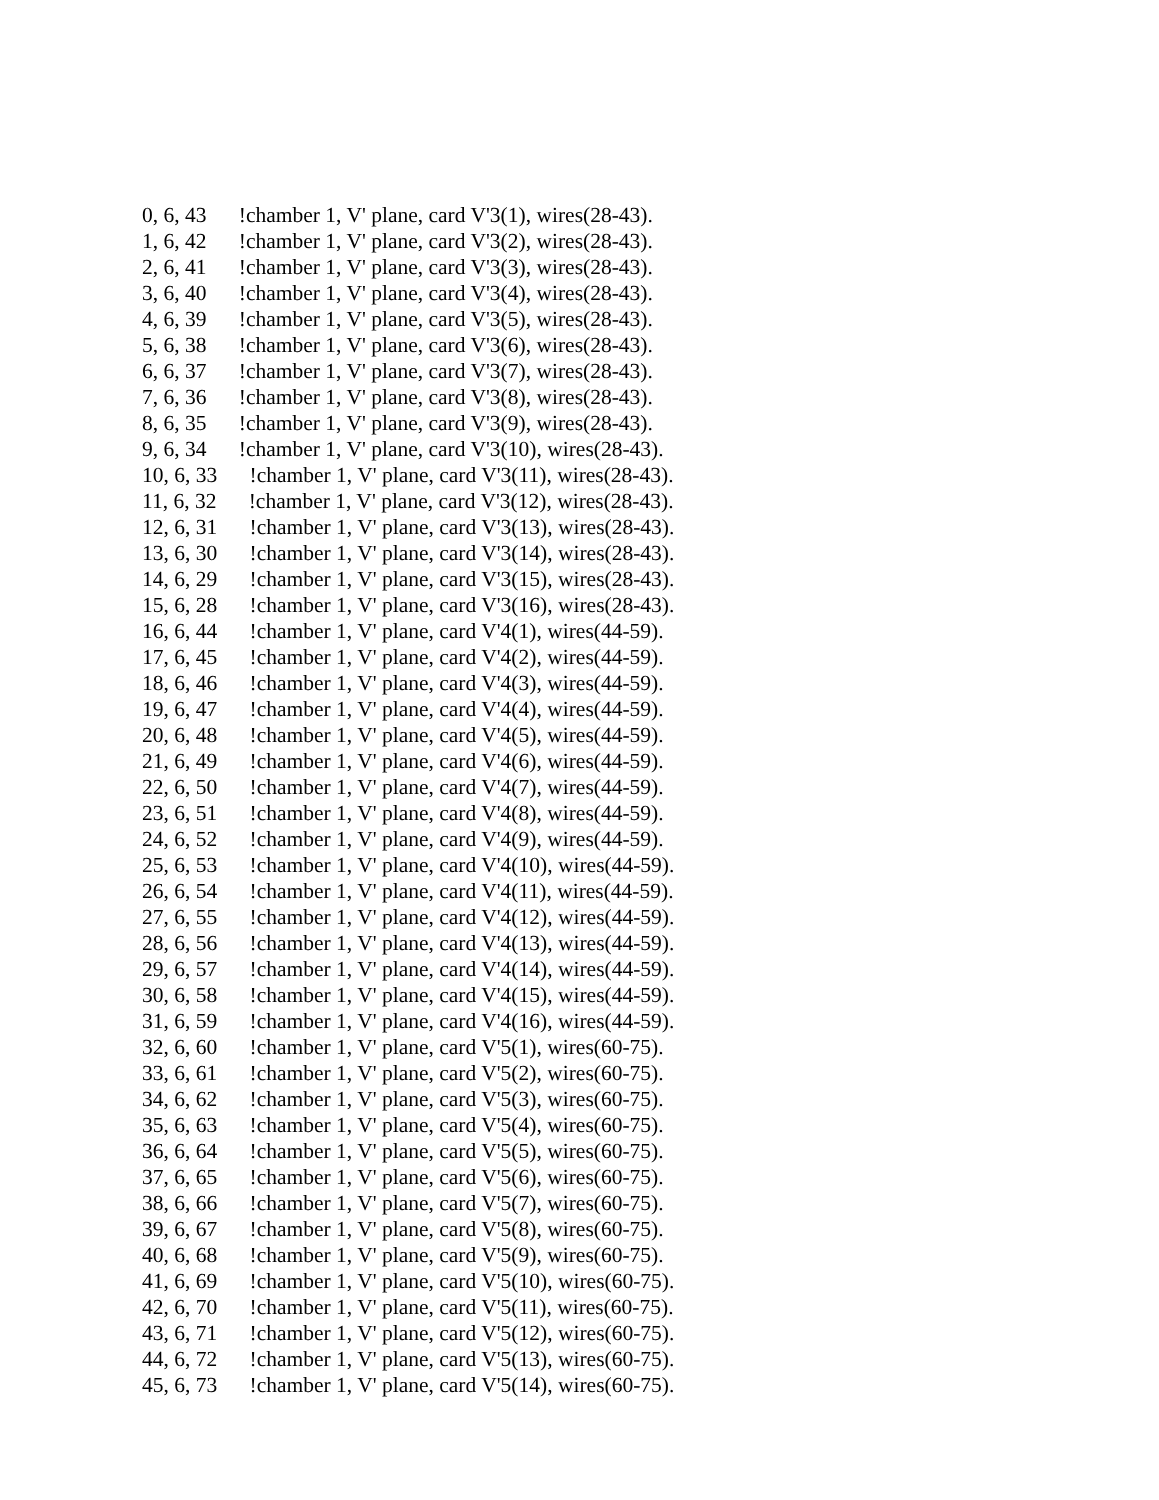0, 6, 43 !chamber 1, V' plane, card V'3(1), wires(28-43).
1, 6, 42 !chamber 1, V' plane, card V'3(2), wires(28-43).
2, 6, 41 !chamber 1, V' plane, card V'3(3), wires(28-43).
3, 6, 40 !chamber 1, V' plane, card V'3(4), wires(28-43).
4, 6, 39 !chamber 1, V' plane, card V'3(5), wires(28-43).
5, 6, 38 !chamber 1, V' plane, card V'3(6), wires(28-43).
6, 6, 37 !chamber 1, V' plane, card V'3(7), wires(28-43).
7, 6, 36 !chamber 1, V' plane, card V'3(8), wires(28-43).
8, 6, 35 !chamber 1, V' plane, card V'3(9), wires(28-43).
9, 6, 34 !chamber 1, V' plane, card V'3(10), wires(28-43).
10, 6, 33 !chamber 1, V' plane, card V'3(11), wires(28-43).
11, 6, 32 !chamber 1, V' plane, card V'3(12), wires(28-43).
12, 6, 31 !chamber 1, V' plane, card V'3(13), wires(28-43).
13, 6, 30 !chamber 1, V' plane, card V'3(14), wires(28-43).
14, 6, 29 !chamber 1, V' plane, card V'3(15), wires(28-43).
15, 6, 28 !chamber 1, V' plane, card V'3(16), wires(28-43).
16, 6, 44 !chamber 1, V' plane, card V'4(1), wires(44-59).
17, 6, 45 !chamber 1, V' plane, card V'4(2), wires(44-59).
18, 6, 46 !chamber 1, V' plane, card V'4(3), wires(44-59).
19, 6, 47 !chamber 1, V' plane, card V'4(4), wires(44-59).
20, 6, 48 !chamber 1, V' plane, card V'4(5), wires(44-59).
21, 6, 49 !chamber 1, V' plane, card V'4(6), wires(44-59).
22, 6, 50 !chamber 1, V' plane, card V'4(7), wires(44-59).
23, 6, 51 !chamber 1, V' plane, card V'4(8), wires(44-59).
24, 6, 52 !chamber 1, V' plane, card V'4(9), wires(44-59).
25, 6, 53 !chamber 1, V' plane, card V'4(10), wires(44-59).
26, 6, 54 !chamber 1, V' plane, card V'4(11), wires(44-59).
27, 6, 55 !chamber 1, V' plane, card V'4(12), wires(44-59).
28, 6, 56 !chamber 1, V' plane, card V'4(13), wires(44-59).
29, 6, 57 !chamber 1, V' plane, card V'4(14), wires(44-59).
30, 6, 58 !chamber 1, V' plane, card V'4(15), wires(44-59).
31, 6, 59 !chamber 1, V' plane, card V'4(16), wires(44-59).
32, 6, 60 !chamber 1, V' plane, card V'5(1), wires(60-75).
33, 6, 61 !chamber 1, V' plane, card V'5(2), wires(60-75).
34, 6, 62 !chamber 1, V' plane, card V'5(3), wires(60-75).
35, 6, 63 !chamber 1, V' plane, card V'5(4), wires(60-75).
36, 6, 64 !chamber 1, V' plane, card V'5(5), wires(60-75).
37, 6, 65 !chamber 1, V' plane, card V'5(6), wires(60-75).
38, 6, 66 !chamber 1, V' plane, card V'5(7), wires(60-75).
39, 6, 67 !chamber 1, V' plane, card V'5(8), wires(60-75).
40, 6, 68 !chamber 1, V' plane, card V'5(9), wires(60-75).
41, 6, 69 !chamber 1, V' plane, card V'5(10), wires(60-75).
42, 6, 70 !chamber 1, V' plane, card V'5(11), wires(60-75).
43, 6, 71 !chamber 1, V' plane, card V'5(12), wires(60-75).
44, 6, 72 !chamber 1, V' plane, card V'5(13), wires(60-75).
45, 6, 73 !chamber 1, V' plane, card V'5(14), wires(60-75).